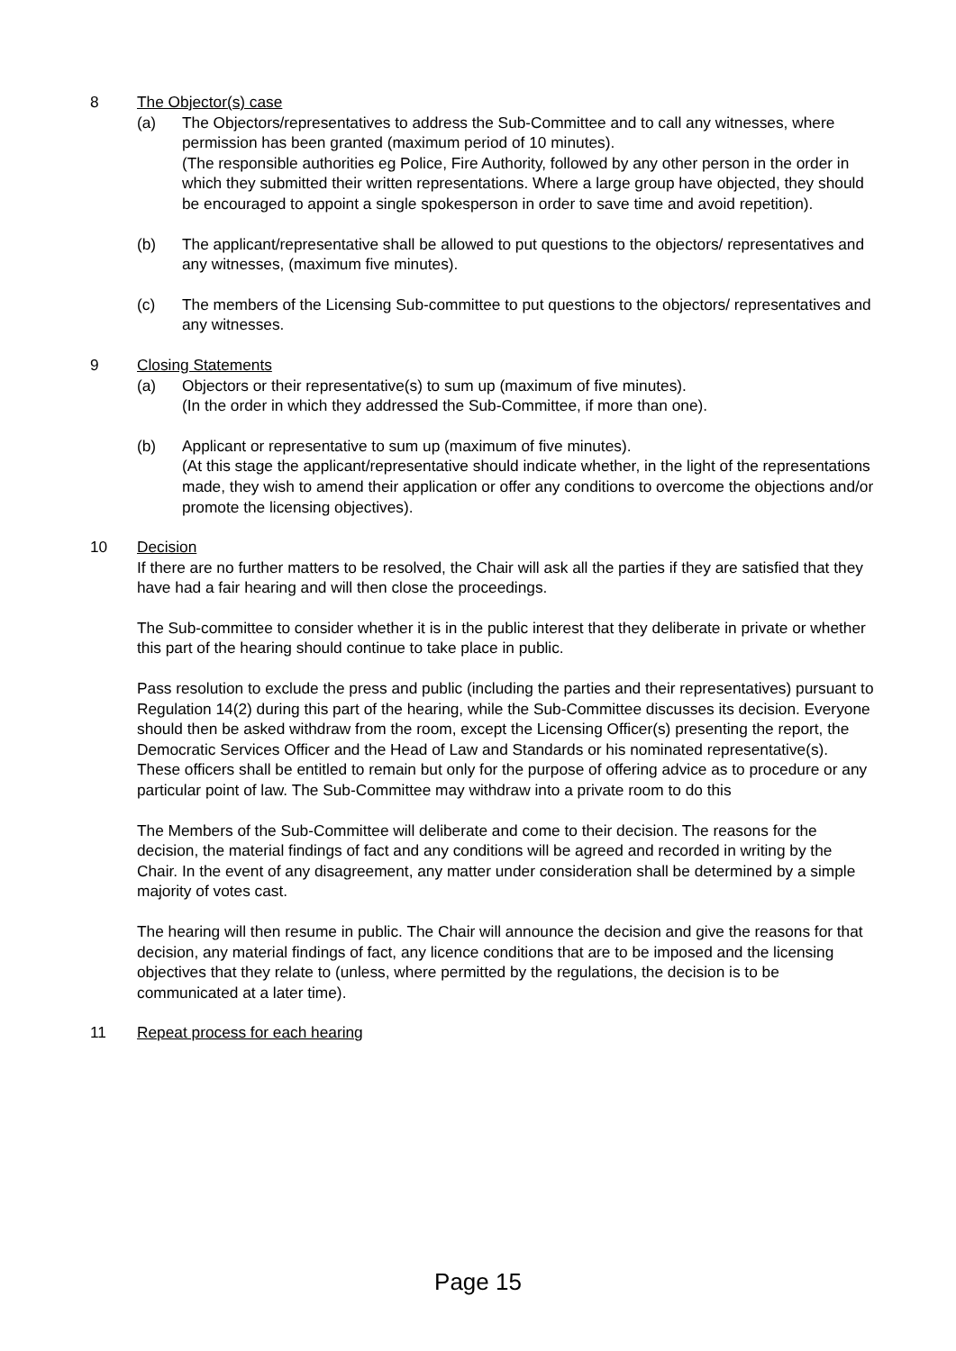8 The Objector(s) case
(a) The Objectors/representatives to address the Sub-Committee and to call any witnesses, where permission has been granted (maximum period of 10 minutes).
(The responsible authorities eg Police, Fire Authority, followed by any other person in the order in which they submitted their written representations. Where a large group have objected, they should be encouraged to appoint a single spokesperson in order to save time and avoid repetition).
(b) The applicant/representative shall be allowed to put questions to the objectors/ representatives and any witnesses, (maximum five minutes).
(c) The members of the Licensing Sub-committee to put questions to the objectors/ representatives and any witnesses.
9 Closing Statements
(a) Objectors or their representative(s) to sum up (maximum of five minutes).
(In the order in which they addressed the Sub-Committee, if more than one).
(b) Applicant or representative to sum up (maximum of five minutes).
(At this stage the applicant/representative should indicate whether, in the light of the representations made, they wish to amend their application or offer any conditions to overcome the objections and/or promote the licensing objectives).
10 Decision
If there are no further matters to be resolved, the Chair will ask all the parties if they are satisfied that they have had a fair hearing and will then close the proceedings.
The Sub-committee to consider whether it is in the public interest that they deliberate in private or whether this part of the hearing should continue to take place in public.
Pass resolution to exclude the press and public (including the parties and their representatives) pursuant to Regulation 14(2) during this part of the hearing, while the Sub-Committee discusses its decision. Everyone should then be asked withdraw from the room, except the Licensing Officer(s) presenting the report, the Democratic Services Officer and the Head of Law and Standards or his nominated representative(s). These officers shall be entitled to remain but only for the purpose of offering advice as to procedure or any particular point of law. The Sub-Committee may withdraw into a private room to do this
The Members of the Sub-Committee will deliberate and come to their decision. The reasons for the decision, the material findings of fact and any conditions will be agreed and recorded in writing by the Chair. In the event of any disagreement, any matter under consideration shall be determined by a simple majority of votes cast.
The hearing will then resume in public. The Chair will announce the decision and give the reasons for that decision, any material findings of fact, any licence conditions that are to be imposed and the licensing objectives that they relate to (unless, where permitted by the regulations, the decision is to be communicated at a later time).
11 Repeat process for each hearing
Page 15